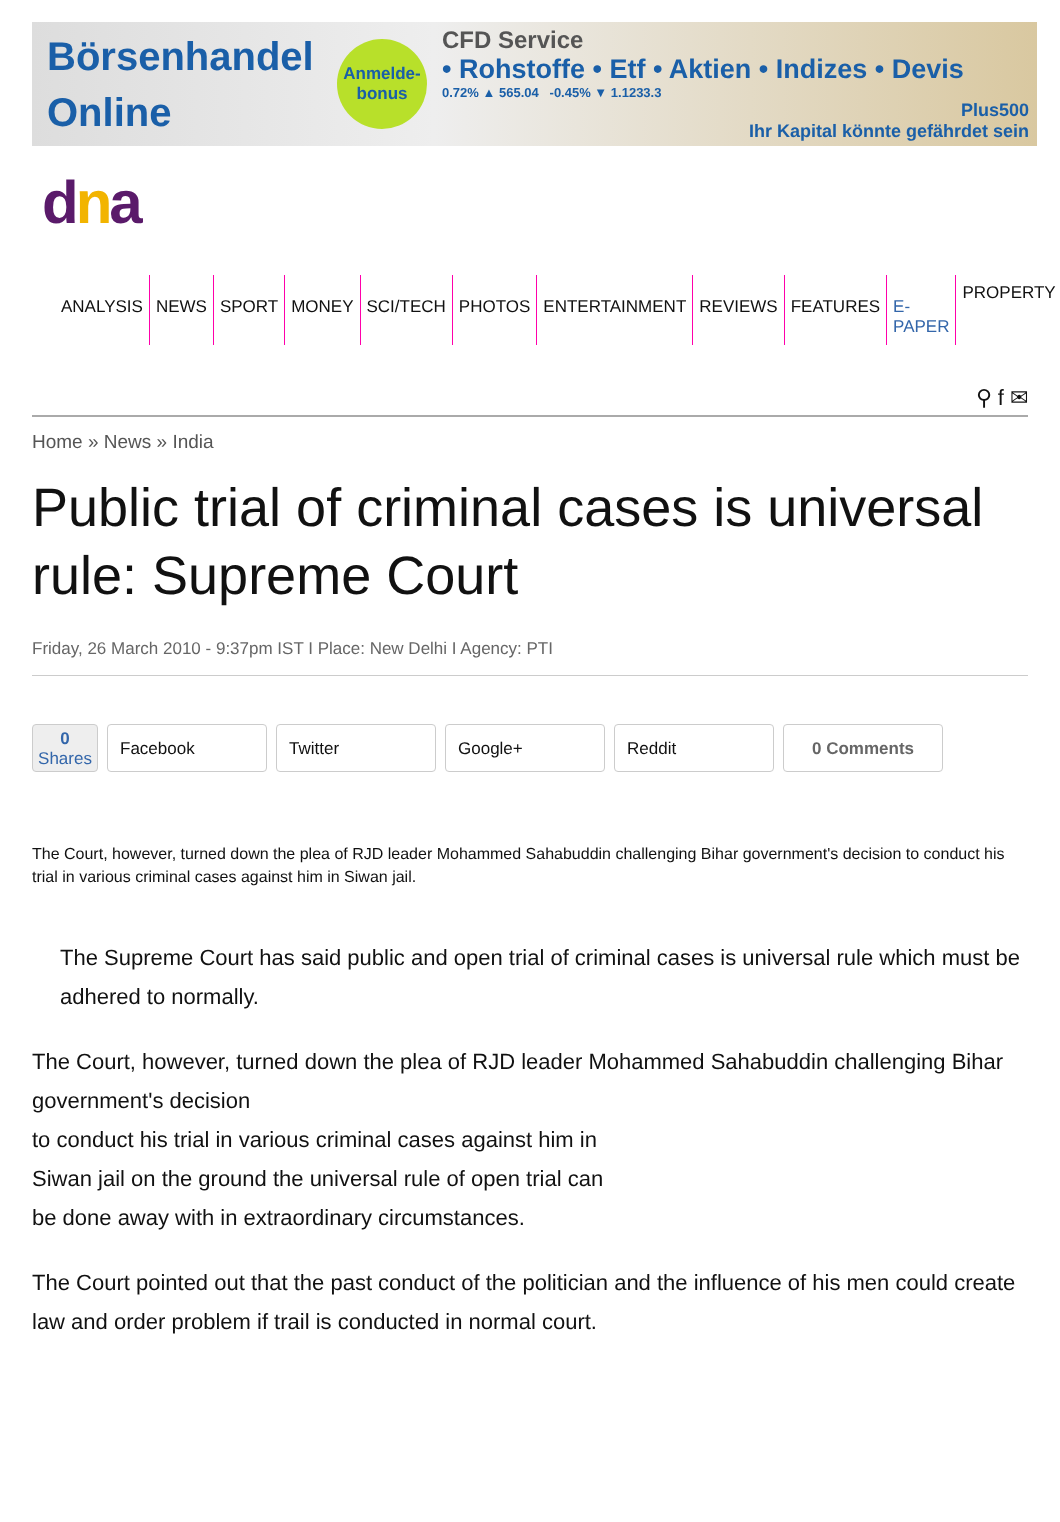Börsenhandel Online
Anmelde-bonus
CFD Service
• Rohstoffe • Etf • Aktien • Indizes • Devis
0.72% ▲ 565.04 -0.45% ▼ 1.1233.3
Plus500
Ihr Kapital könnte gefährdet sein
dna
ANALYSIS NEWS SPORT MONEY SCI/TECH PHOTOS ENTERTAINMENT REVIEWS FEATURES E-PAPER
PROPERTY
⚲ f ✉
Home » News » India
Public trial of criminal cases is universal rule: Supreme Court
Friday, 26 March 2010 - 9:37pm IST I Place: New Delhi I Agency: PTI
0
Shares
Facebook Twitter Google+ Reddit 0 Comments
The Court, however, turned down the plea of RJD leader Mohammed Sahabuddin challenging Bihar government's decision to conduct his trial in various criminal cases against him in Siwan jail.
The Supreme Court has said public and open trial of criminal cases is universal rule which must be adhered to normally.
The Court, however, turned down the plea of RJD leader Mohammed Sahabuddin challenging Bihar government's decision
to conduct his trial in various criminal cases against him in
Siwan jail on the ground the universal rule of open trial can
be done away with in extraordinary circumstances.
The Court pointed out that the past conduct of the politician and the influence of his men could create law and order problem if trail is conducted in normal court.